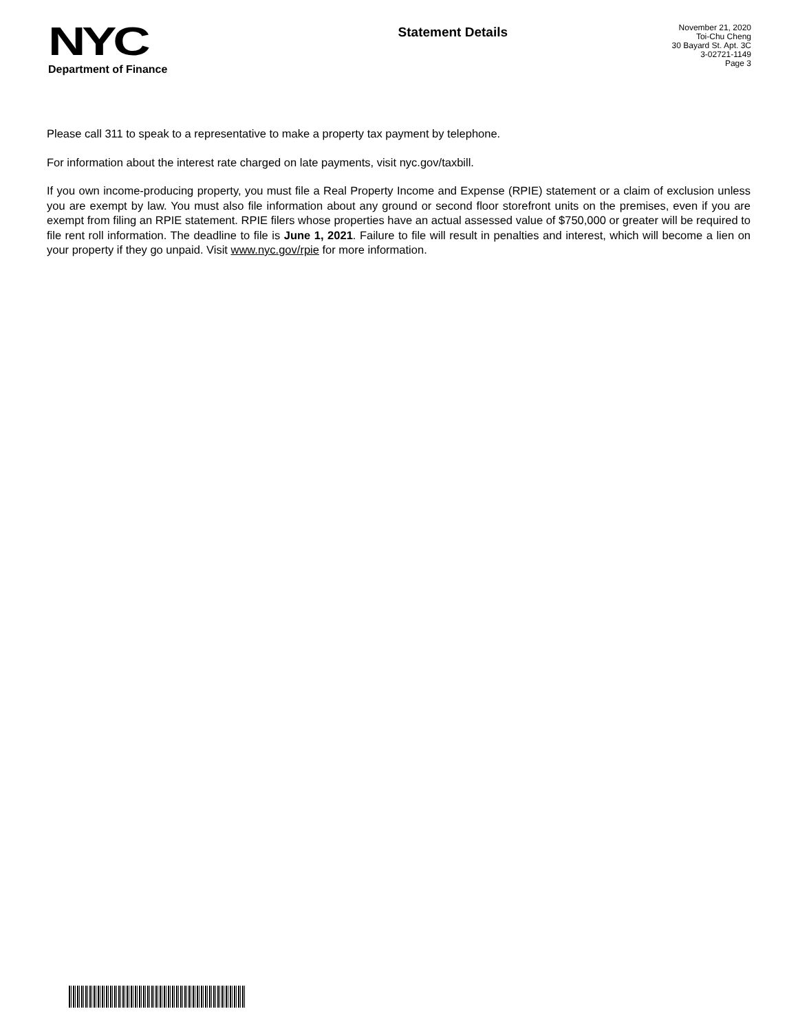NYC
Department of Finance
Statement Details
November 21, 2020
Toi-Chu Cheng
30 Bayard St. Apt. 3C
3-02721-1149
Page 3
Please call 311 to speak to a representative to make a property tax payment by telephone.
For information about the interest rate charged on late payments, visit nyc.gov/taxbill.
If you own income-producing property, you must file a Real Property Income and Expense (RPIE) statement or a claim of exclusion unless you are exempt by law. You must also file information about any ground or second floor storefront units on the premises, even if you are exempt from filing an RPIE statement. RPIE filers whose properties have an actual assessed value of $750,000 or greater will be required to file rent roll information. The deadline to file is June 1, 2021. Failure to file will result in penalties and interest, which will become a lien on your property if they go unpaid. Visit www.nyc.gov/rpie for more information.